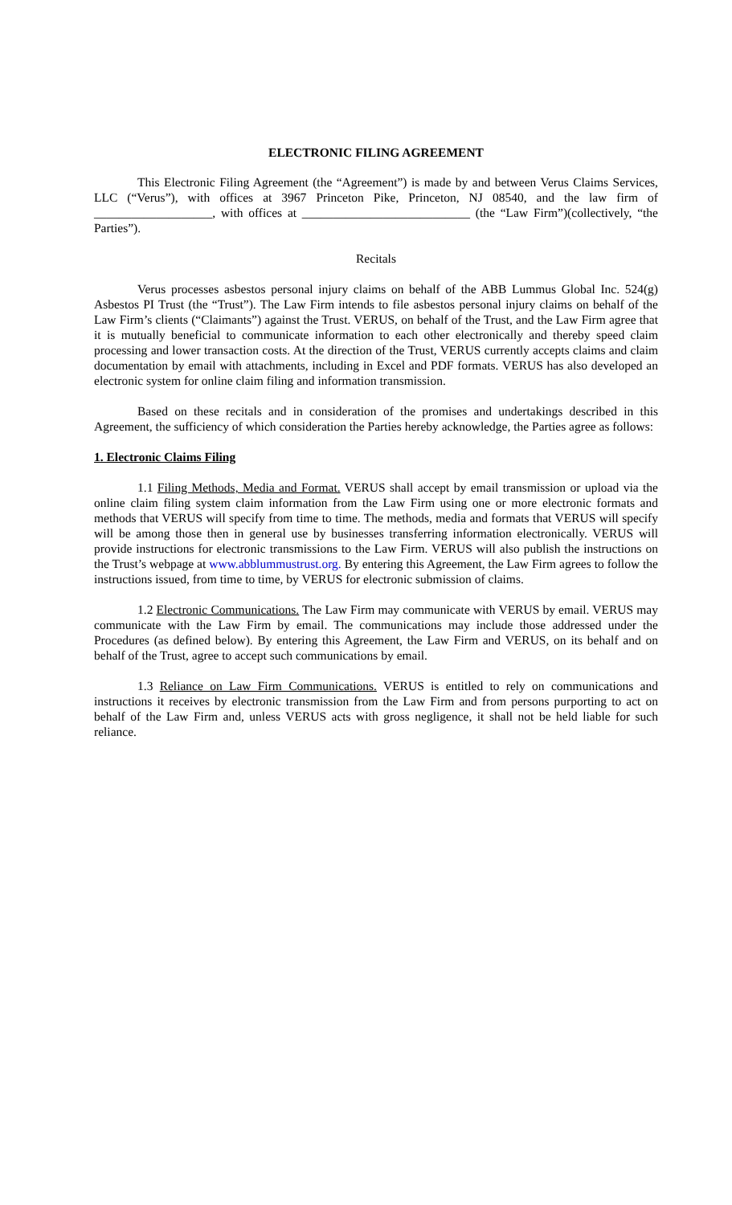ELECTRONIC FILING AGREEMENT
This Electronic Filing Agreement (the “Agreement”) is made by and between Verus Claims Services, LLC (“Verus”), with offices at 3967 Princeton Pike, Princeton, NJ 08540, and the law firm of ___________________, with offices at ___________________________ (the “Law Firm”)(collectively, “the Parties”).
Recitals
Verus processes asbestos personal injury claims on behalf of the ABB Lummus Global Inc. 524(g) Asbestos PI Trust (the “Trust”). The Law Firm intends to file asbestos personal injury claims on behalf of the Law Firm’s clients (“Claimants”) against the Trust. VERUS, on behalf of the Trust, and the Law Firm agree that it is mutually beneficial to communicate information to each other electronically and thereby speed claim processing and lower transaction costs. At the direction of the Trust, VERUS currently accepts claims and claim documentation by email with attachments, including in Excel and PDF formats. VERUS has also developed an electronic system for online claim filing and information transmission.
Based on these recitals and in consideration of the promises and undertakings described in this Agreement, the sufficiency of which consideration the Parties hereby acknowledge, the Parties agree as follows:
1. Electronic Claims Filing
1.1 Filing Methods, Media and Format. VERUS shall accept by email transmission or upload via the online claim filing system claim information from the Law Firm using one or more electronic formats and methods that VERUS will specify from time to time. The methods, media and formats that VERUS will specify will be among those then in general use by businesses transferring information electronically. VERUS will provide instructions for electronic transmissions to the Law Firm. VERUS will also publish the instructions on the Trust’s webpage at www.abblummustrust.org. By entering this Agreement, the Law Firm agrees to follow the instructions issued, from time to time, by VERUS for electronic submission of claims.
1.2 Electronic Communications. The Law Firm may communicate with VERUS by email. VERUS may communicate with the Law Firm by email. The communications may include those addressed under the Procedures (as defined below). By entering this Agreement, the Law Firm and VERUS, on its behalf and on behalf of the Trust, agree to accept such communications by email.
1.3 Reliance on Law Firm Communications. VERUS is entitled to rely on communications and instructions it receives by electronic transmission from the Law Firm and from persons purporting to act on behalf of the Law Firm and, unless VERUS acts with gross negligence, it shall not be held liable for such reliance.